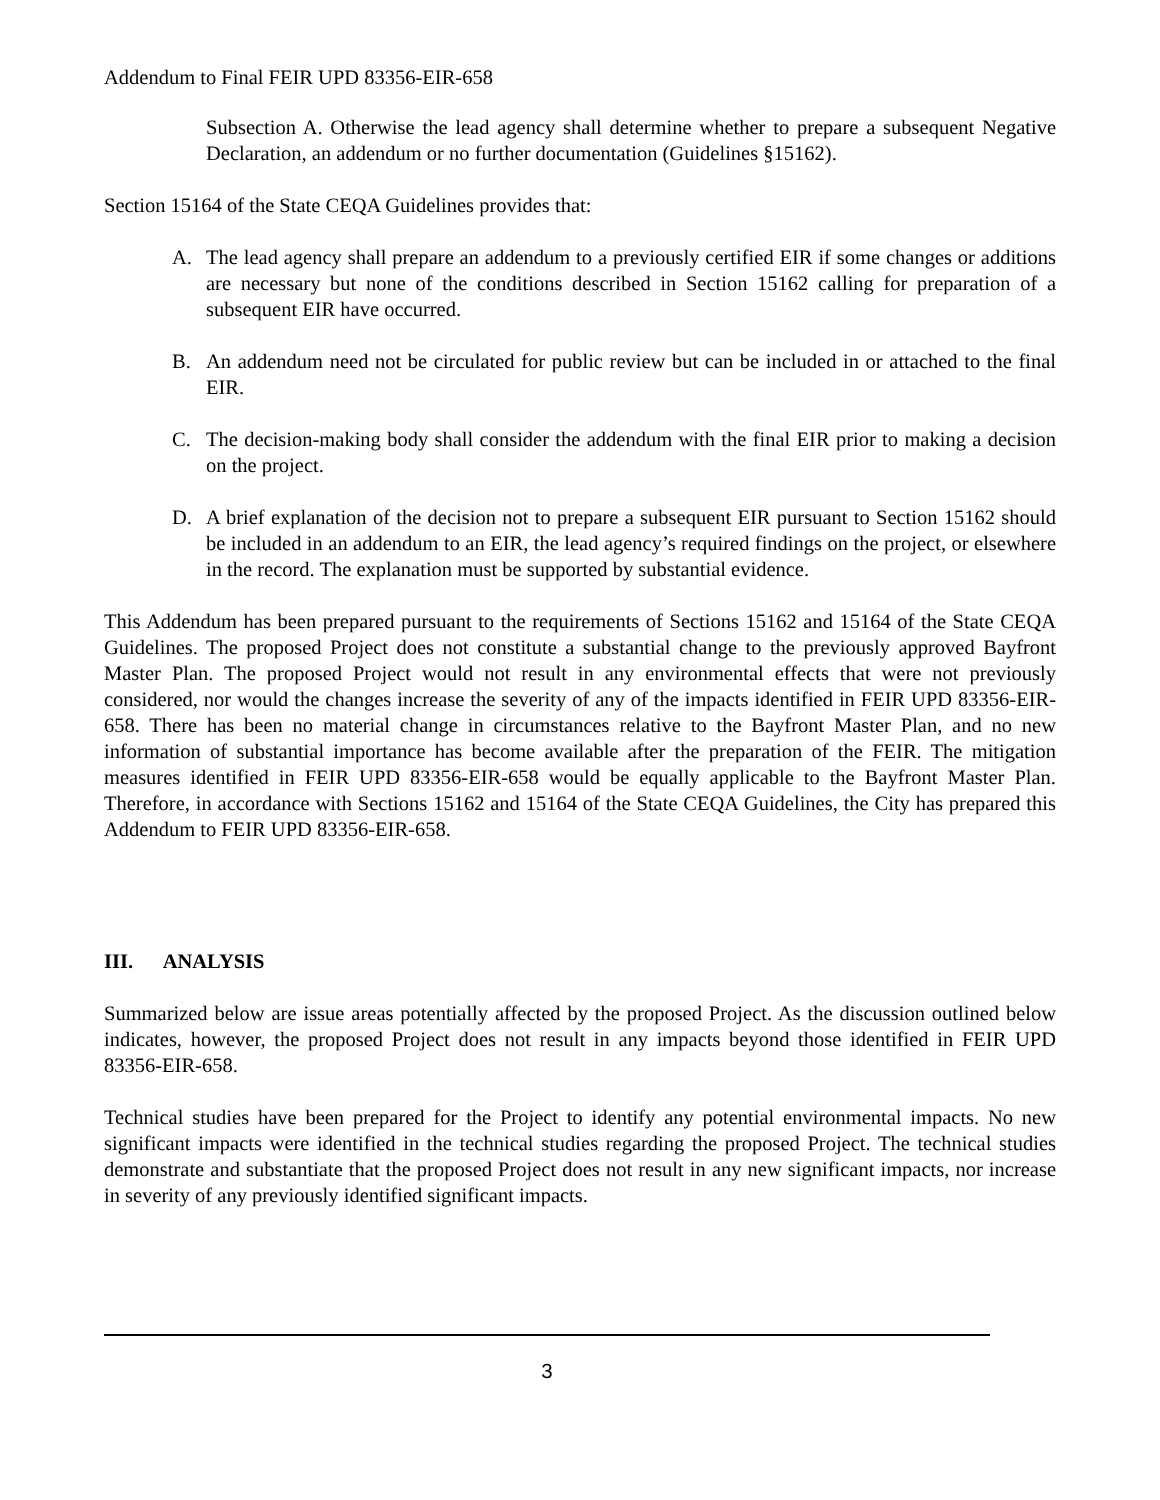Addendum to Final FEIR UPD 83356-EIR-658
Subsection A. Otherwise the lead agency shall determine whether to prepare a subsequent Negative Declaration, an addendum or no further documentation (Guidelines §15162).
Section 15164 of the State CEQA Guidelines provides that:
A. The lead agency shall prepare an addendum to a previously certified EIR if some changes or additions are necessary but none of the conditions described in Section 15162 calling for preparation of a subsequent EIR have occurred.
B. An addendum need not be circulated for public review but can be included in or attached to the final EIR.
C. The decision-making body shall consider the addendum with the final EIR prior to making a decision on the project.
D. A brief explanation of the decision not to prepare a subsequent EIR pursuant to Section 15162 should be included in an addendum to an EIR, the lead agency’s required findings on the project, or elsewhere in the record. The explanation must be supported by substantial evidence.
This Addendum has been prepared pursuant to the requirements of Sections 15162 and 15164 of the State CEQA Guidelines. The proposed Project does not constitute a substantial change to the previously approved Bayfront Master Plan. The proposed Project would not result in any environmental effects that were not previously considered, nor would the changes increase the severity of any of the impacts identified in FEIR UPD 83356-EIR-658. There has been no material change in circumstances relative to the Bayfront Master Plan, and no new information of substantial importance has become available after the preparation of the FEIR. The mitigation measures identified in FEIR UPD 83356-EIR-658 would be equally applicable to the Bayfront Master Plan. Therefore, in accordance with Sections 15162 and 15164 of the State CEQA Guidelines, the City has prepared this Addendum to FEIR UPD 83356-EIR-658.
III. ANALYSIS
Summarized below are issue areas potentially affected by the proposed Project. As the discussion outlined below indicates, however, the proposed Project does not result in any impacts beyond those identified in FEIR UPD 83356-EIR-658.
Technical studies have been prepared for the Project to identify any potential environmental impacts. No new significant impacts were identified in the technical studies regarding the proposed Project. The technical studies demonstrate and substantiate that the proposed Project does not result in any new significant impacts, nor increase in severity of any previously identified significant impacts.
3